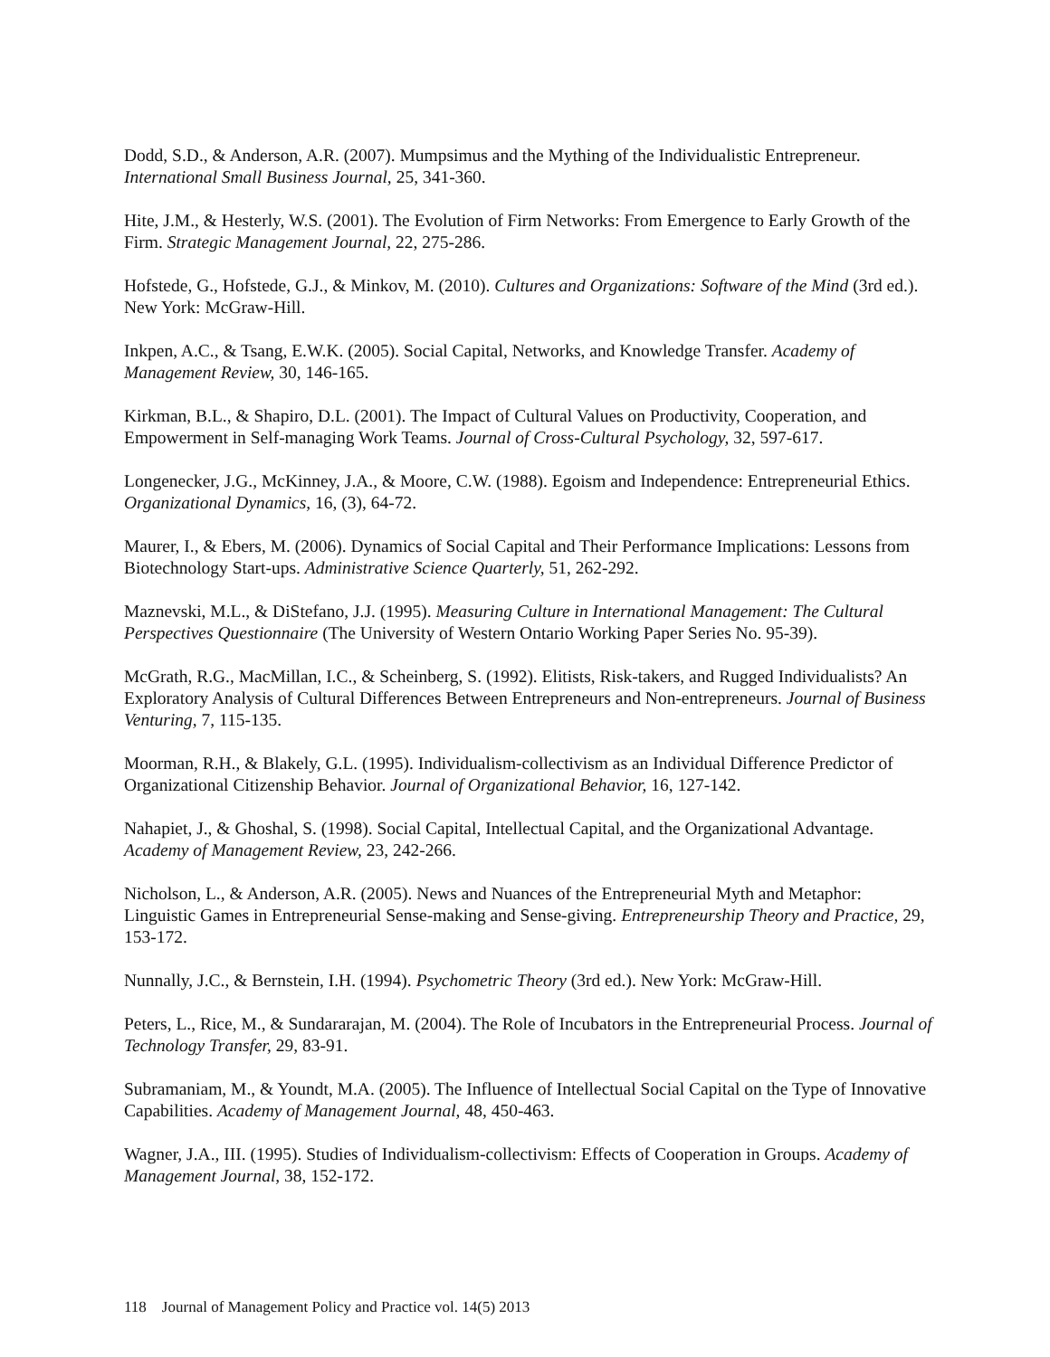Dodd, S.D., & Anderson, A.R. (2007). Mumpsimus and the Mything of the Individualistic Entrepreneur. International Small Business Journal, 25, 341-360.
Hite, J.M., & Hesterly, W.S. (2001). The Evolution of Firm Networks: From Emergence to Early Growth of the Firm. Strategic Management Journal, 22, 275-286.
Hofstede, G., Hofstede, G.J., & Minkov, M. (2010). Cultures and Organizations: Software of the Mind (3rd ed.). New York: McGraw-Hill.
Inkpen, A.C., & Tsang, E.W.K. (2005). Social Capital, Networks, and Knowledge Transfer. Academy of Management Review, 30, 146-165.
Kirkman, B.L., & Shapiro, D.L. (2001). The Impact of Cultural Values on Productivity, Cooperation, and Empowerment in Self-managing Work Teams. Journal of Cross-Cultural Psychology, 32, 597-617.
Longenecker, J.G., McKinney, J.A., & Moore, C.W. (1988). Egoism and Independence: Entrepreneurial Ethics. Organizational Dynamics, 16, (3), 64-72.
Maurer, I., & Ebers, M. (2006). Dynamics of Social Capital and Their Performance Implications: Lessons from Biotechnology Start-ups. Administrative Science Quarterly, 51, 262-292.
Maznevski, M.L., & DiStefano, J.J. (1995). Measuring Culture in International Management: The Cultural Perspectives Questionnaire (The University of Western Ontario Working Paper Series No. 95-39).
McGrath, R.G., MacMillan, I.C., & Scheinberg, S. (1992). Elitists, Risk-takers, and Rugged Individualists? An Exploratory Analysis of Cultural Differences Between Entrepreneurs and Non-entrepreneurs. Journal of Business Venturing, 7, 115-135.
Moorman, R.H., & Blakely, G.L. (1995). Individualism-collectivism as an Individual Difference Predictor of Organizational Citizenship Behavior. Journal of Organizational Behavior, 16, 127-142.
Nahapiet, J., & Ghoshal, S. (1998). Social Capital, Intellectual Capital, and the Organizational Advantage. Academy of Management Review, 23, 242-266.
Nicholson, L., & Anderson, A.R. (2005). News and Nuances of the Entrepreneurial Myth and Metaphor: Linguistic Games in Entrepreneurial Sense-making and Sense-giving. Entrepreneurship Theory and Practice, 29, 153-172.
Nunnally, J.C., & Bernstein, I.H. (1994). Psychometric Theory (3rd ed.). New York: McGraw-Hill.
Peters, L., Rice, M., & Sundararajan, M. (2004). The Role of Incubators in the Entrepreneurial Process. Journal of Technology Transfer, 29, 83-91.
Subramaniam, M., & Youndt, M.A. (2005). The Influence of Intellectual Social Capital on the Type of Innovative Capabilities. Academy of Management Journal, 48, 450-463.
Wagner, J.A., III. (1995). Studies of Individualism-collectivism: Effects of Cooperation in Groups. Academy of Management Journal, 38, 152-172.
118 Journal of Management Policy and Practice vol. 14(5) 2013